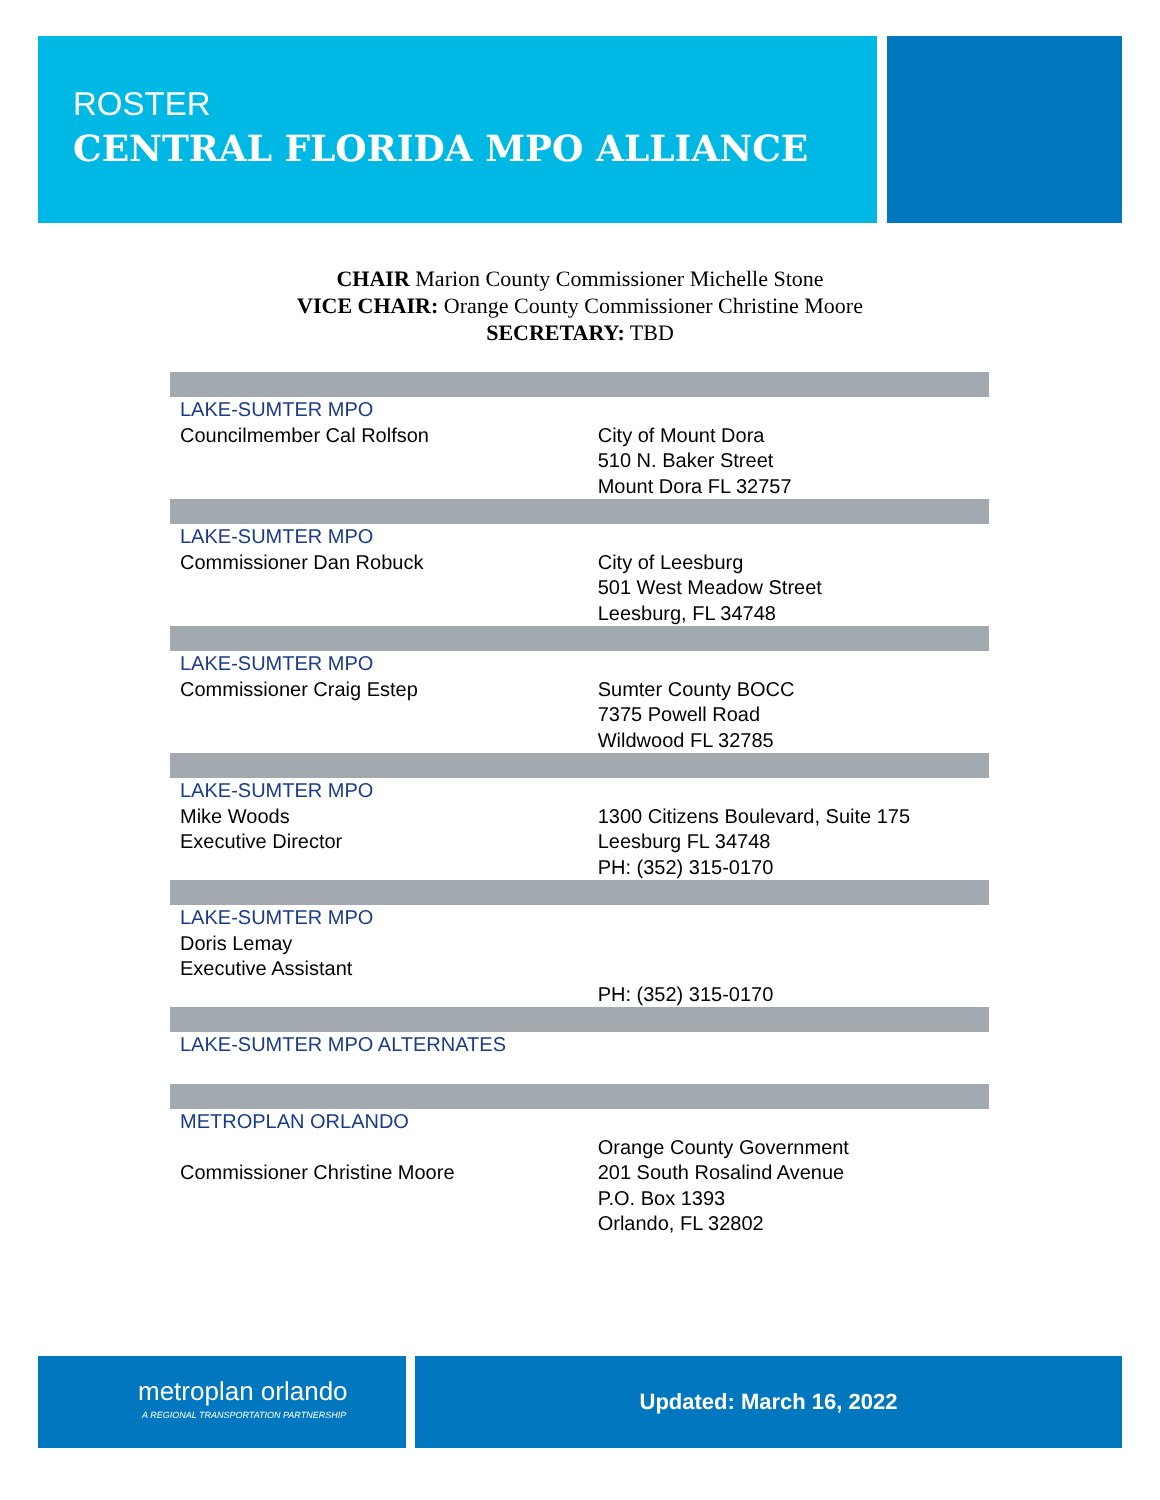ROSTER
CENTRAL FLORIDA MPO ALLIANCE
CHAIR Marion County Commissioner Michelle Stone
VICE CHAIR: Orange County Commissioner Christine Moore
SECRETARY: TBD
| LAKE-SUMTER MPO Councilmember Cal Rolfson | City of Mount Dora 510 N. Baker Street Mount Dora FL 32757 |
| LAKE-SUMTER MPO Commissioner Dan Robuck | City of Leesburg 501 West Meadow Street Leesburg, FL 34748 |
| LAKE-SUMTER MPO Commissioner Craig Estep | Sumter County BOCC 7375 Powell Road Wildwood FL 32785 |
| LAKE-SUMTER MPO Mike Woods Executive Director | 1300 Citizens Boulevard, Suite 175 Leesburg FL 34748 PH: (352) 315-0170 |
| LAKE-SUMTER MPO Doris Lemay Executive Assistant | PH: (352) 315-0170 |
| LAKE-SUMTER MPO ALTERNATES | |
| METROPLAN ORLANDO Commissioner Christine Moore | Orange County Government 201 South Rosalind Avenue P.O. Box 1393 Orlando, FL 32802 |
metroplan orlando
A REGIONAL TRANSPORTATION PARTNERSHIP
Updated: March 16, 2022